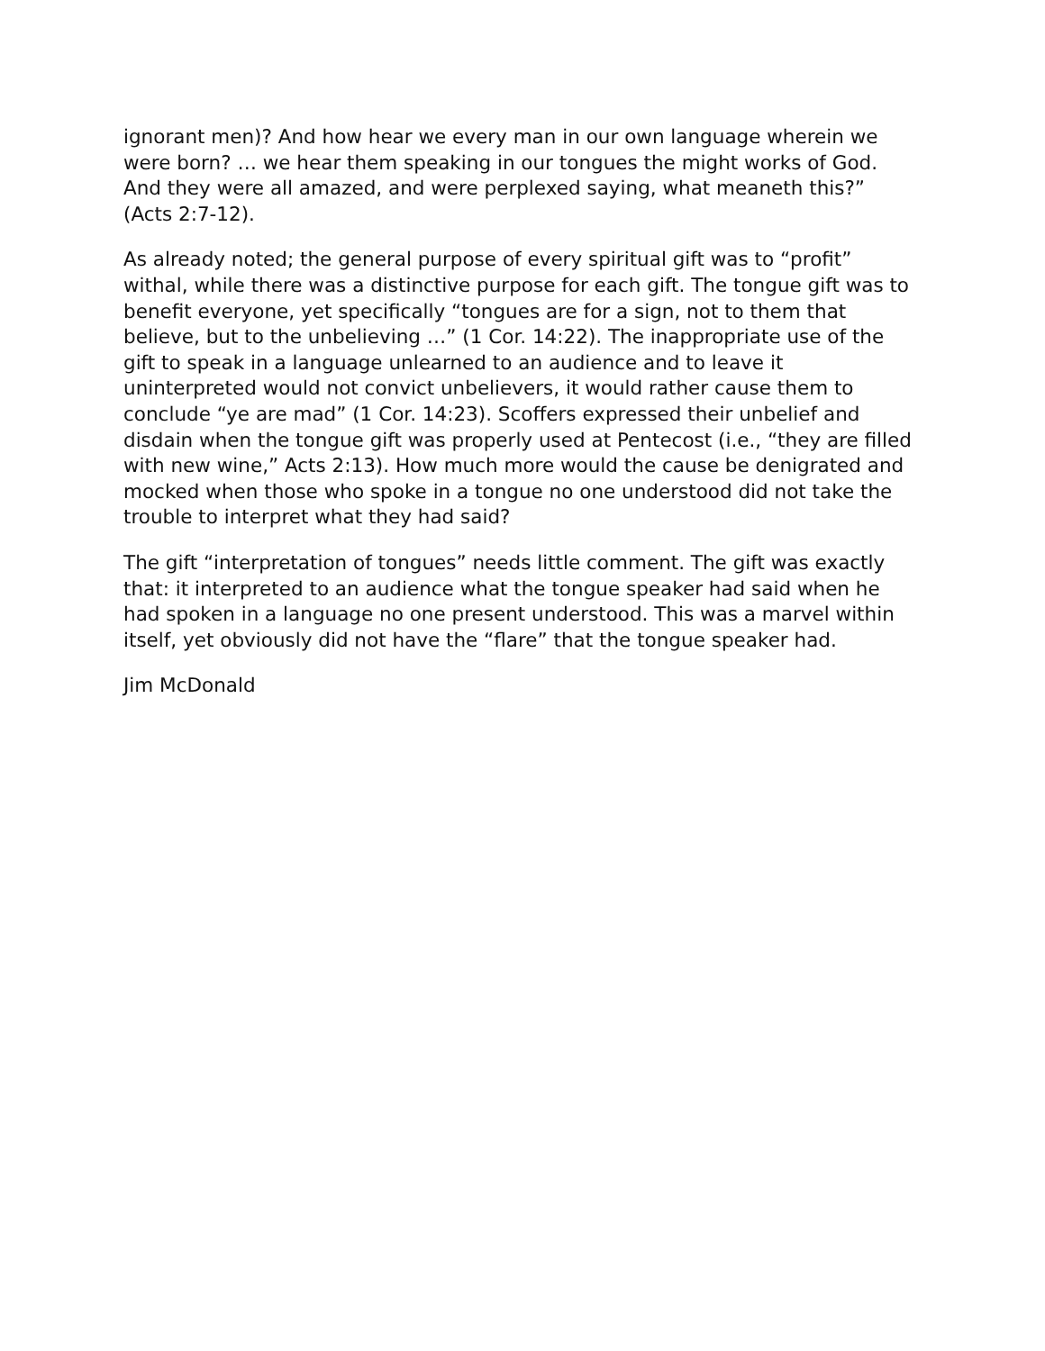ignorant men)? And how hear we every man in our own language wherein we were born? … we hear them speaking in our tongues the might works of God. And they were all amazed, and were perplexed saying, what meaneth this?” (Acts 2:7-12).
As already noted; the general purpose of every spiritual gift was to “profit” withal, while there was a distinctive purpose for each gift. The tongue gift was to benefit everyone, yet specifically “tongues are for a sign, not to them that believe, but to the unbelieving …” (1 Cor. 14:22). The inappropriate use of the gift to speak in a language unlearned to an audience and to leave it uninterpreted would not convict unbelievers, it would rather cause them to conclude “ye are mad” (1 Cor. 14:23). Scoffers expressed their unbelief and disdain when the tongue gift was properly used at Pentecost (i.e., “they are filled with new wine,” Acts 2:13). How much more would the cause be denigrated and mocked when those who spoke in a tongue no one understood did not take the trouble to interpret what they had said?
The gift “interpretation of tongues” needs little comment. The gift was exactly that: it interpreted to an audience what the tongue speaker had said when he had spoken in a language no one present understood. This was a marvel within itself, yet obviously did not have the “flare” that the tongue speaker had.
Jim McDonald